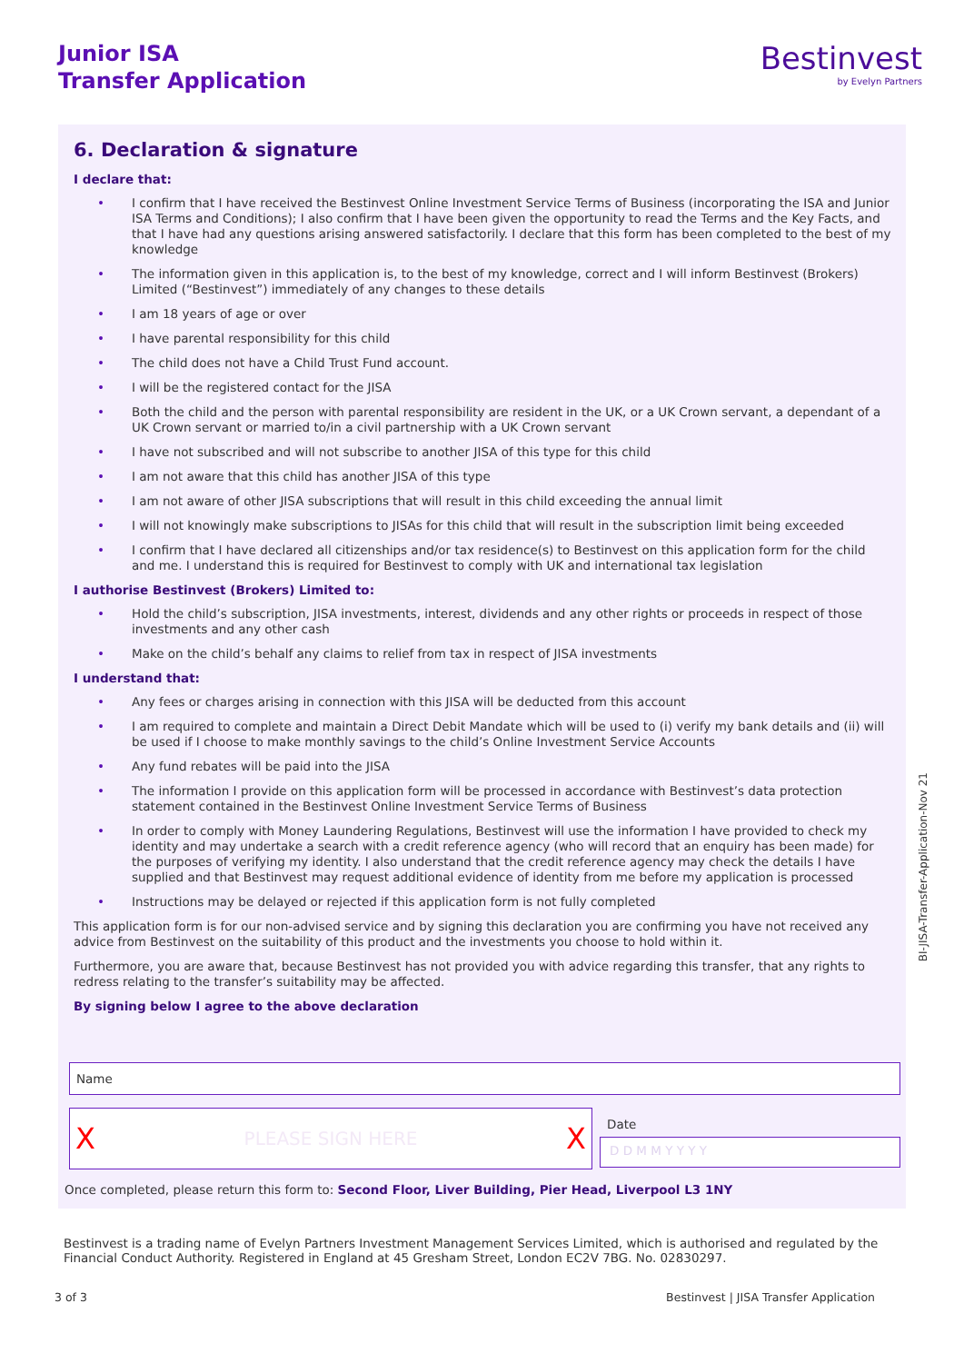Junior ISA
Transfer Application
Bestinvest
by Evelyn Partners
6. Declaration & signature
I declare that:
• I confirm that I have received the Bestinvest Online Investment Service Terms of Business (incorporating the ISA and Junior ISA Terms and Conditions); I also confirm that I have been given the opportunity to read the Terms and the Key Facts, and that I have had any questions arising answered satisfactorily. I declare that this form has been completed to the best of my knowledge
• The information given in this application is, to the best of my knowledge, correct and I will inform Bestinvest (Brokers) Limited (“Bestinvest”) immediately of any changes to these details
• I am 18 years of age or over
• I have parental responsibility for this child
• The child does not have a Child Trust Fund account.
• I will be the registered contact for the JISA
• Both the child and the person with parental responsibility are resident in the UK, or a UK Crown servant, a dependant of a UK Crown servant or married to/in a civil partnership with a UK Crown servant
• I have not subscribed and will not subscribe to another JISA of this type for this child
• I am not aware that this child has another JISA of this type
• I am not aware of other JISA subscriptions that will result in this child exceeding the annual limit
• I will not knowingly make subscriptions to JISAs for this child that will result in the subscription limit being exceeded
• I confirm that I have declared all citizenships and/or tax residence(s) to Bestinvest on this application form for the child and me. I understand this is required for Bestinvest to comply with UK and international tax legislation
I authorise Bestinvest (Brokers) Limited to:
• Hold the child’s subscription, JISA investments, interest, dividends and any other rights or proceeds in respect of those investments and any other cash
• Make on the child’s behalf any claims to relief from tax in respect of JISA investments
I understand that:
• Any fees or charges arising in connection with this JISA will be deducted from this account
• I am required to complete and maintain a Direct Debit Mandate which will be used to (i) verify my bank details and (ii) will be used if I choose to make monthly savings to the child’s Online Investment Service Accounts
• Any fund rebates will be paid into the JISA
• The information I provide on this application form will be processed in accordance with Bestinvest’s data protection statement contained in the Bestinvest Online Investment Service Terms of Business
• In order to comply with Money Laundering Regulations, Bestinvest will use the information I have provided to check my identity and may undertake a search with a credit reference agency (who will record that an enquiry has been made) for the purposes of verifying my identity. I also understand that the credit reference agency may check the details I have supplied and that Bestinvest may request additional evidence of identity from me before my application is processed
• Instructions may be delayed or rejected if this application form is not fully completed
This application form is for our non-advised service and by signing this declaration you are confirming you have not received any advice from Bestinvest on the suitability of this product and the investments you choose to hold within it.
Furthermore, you are aware that, because Bestinvest has not provided you with advice regarding this transfer, that any rights to redress relating to the transfer’s suitability may be affected.
By signing below I agree to the above declaration
Name
X PLEASE SIGN HERE X
Date
D D M M Y Y Y Y
Once completed, please return this form to: Second Floor, Liver Building, Pier Head, Liverpool L3 1NY
Bestinvest is a trading name of Evelyn Partners Investment Management Services Limited, which is authorised and regulated by the Financial Conduct Authority. Registered in England at 45 Gresham Street, London EC2V 7BG. No. 02830297.
3 of 3 Bestinvest | JISA Transfer Application
BI-JISA-Transfer-Application-Nov 21